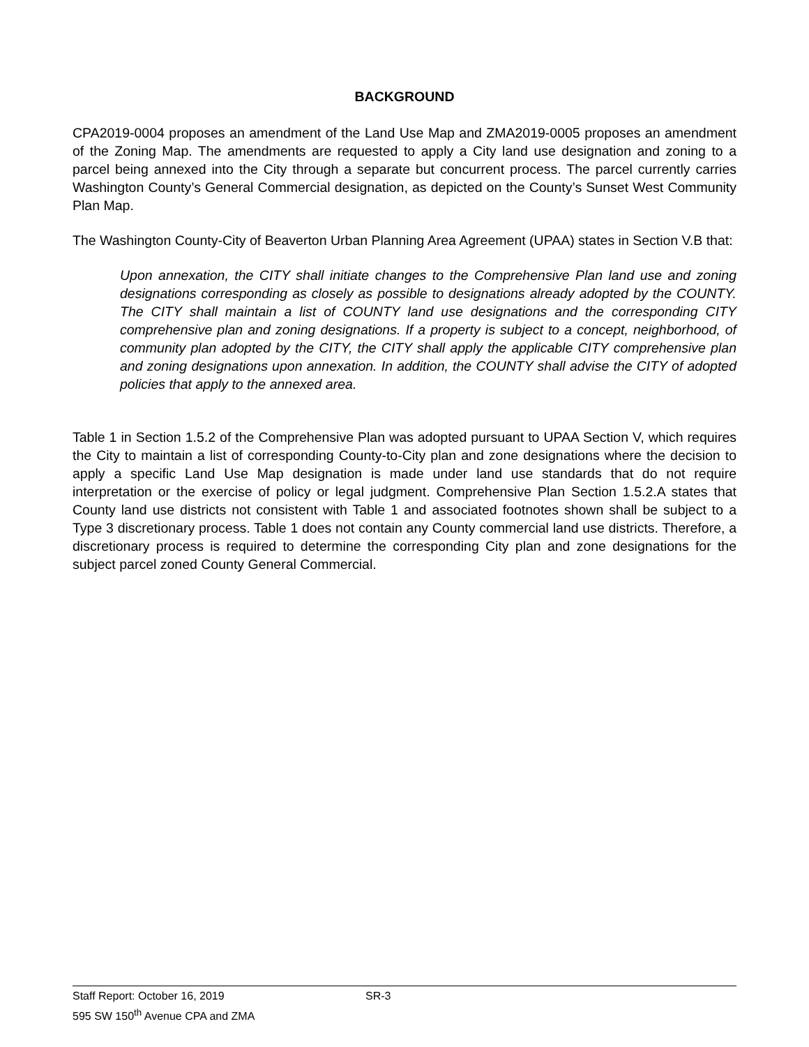BACKGROUND
CPA2019-0004 proposes an amendment of the Land Use Map and ZMA2019-0005 proposes an amendment of the Zoning Map. The amendments are requested to apply a City land use designation and zoning to a parcel being annexed into the City through a separate but concurrent process. The parcel currently carries Washington County’s General Commercial designation, as depicted on the County’s Sunset West Community Plan Map.
The Washington County-City of Beaverton Urban Planning Area Agreement (UPAA) states in Section V.B that:
Upon annexation, the CITY shall initiate changes to the Comprehensive Plan land use and zoning designations corresponding as closely as possible to designations already adopted by the COUNTY. The CITY shall maintain a list of COUNTY land use designations and the corresponding CITY comprehensive plan and zoning designations. If a property is subject to a concept, neighborhood, of community plan adopted by the CITY, the CITY shall apply the applicable CITY comprehensive plan and zoning designations upon annexation. In addition, the COUNTY shall advise the CITY of adopted policies that apply to the annexed area.
Table 1 in Section 1.5.2 of the Comprehensive Plan was adopted pursuant to UPAA Section V, which requires the City to maintain a list of corresponding County-to-City plan and zone designations where the decision to apply a specific Land Use Map designation is made under land use standards that do not require interpretation or the exercise of policy or legal judgment. Comprehensive Plan Section 1.5.2.A states that County land use districts not consistent with Table 1 and associated footnotes shown shall be subject to a Type 3 discretionary process. Table 1 does not contain any County commercial land use districts. Therefore, a discretionary process is required to determine the corresponding City plan and zone designations for the subject parcel zoned County General Commercial.
Staff Report: October 16, 2019 SR-3
595 SW 150<sup>th</sup> Avenue CPA and ZMA